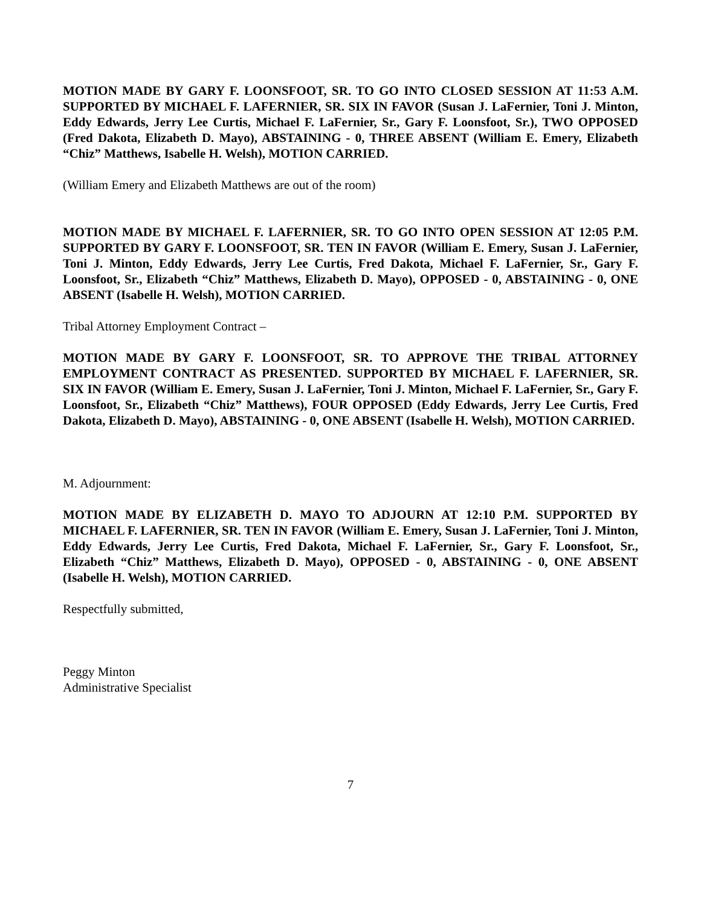MOTION MADE BY GARY F. LOONSFOOT, SR. TO GO INTO CLOSED SESSION AT 11:53 A.M. SUPPORTED BY MICHAEL F. LAFERNIER, SR. SIX IN FAVOR (Susan J. LaFernier, Toni J. Minton, Eddy Edwards, Jerry Lee Curtis, Michael F. LaFernier, Sr., Gary F. Loonsfoot, Sr.), TWO OPPOSED (Fred Dakota, Elizabeth D. Mayo), ABSTAINING - 0, THREE ABSENT (William E. Emery, Elizabeth “Chiz” Matthews, Isabelle H. Welsh), MOTION CARRIED.
(William Emery and Elizabeth Matthews are out of the room)
MOTION MADE BY MICHAEL F. LAFERNIER, SR. TO GO INTO OPEN SESSION AT 12:05 P.M. SUPPORTED BY GARY F. LOONSFOOT, SR. TEN IN FAVOR (William E. Emery, Susan J. LaFernier, Toni J. Minton, Eddy Edwards, Jerry Lee Curtis, Fred Dakota, Michael F. LaFernier, Sr., Gary F. Loonsfoot, Sr., Elizabeth “Chiz” Matthews, Elizabeth D. Mayo), OPPOSED - 0, ABSTAINING - 0, ONE ABSENT (Isabelle H. Welsh), MOTION CARRIED.
Tribal Attorney Employment Contract –
MOTION MADE BY GARY F. LOONSFOOT, SR. TO APPROVE THE TRIBAL ATTORNEY EMPLOYMENT CONTRACT AS PRESENTED. SUPPORTED BY MICHAEL F. LAFERNIER, SR. SIX IN FAVOR (William E. Emery, Susan J. LaFernier, Toni J. Minton, Michael F. LaFernier, Sr., Gary F. Loonsfoot, Sr., Elizabeth “Chiz” Matthews), FOUR OPPOSED (Eddy Edwards, Jerry Lee Curtis, Fred Dakota, Elizabeth D. Mayo), ABSTAINING - 0, ONE ABSENT (Isabelle H. Welsh), MOTION CARRIED.
M. Adjournment:
MOTION MADE BY ELIZABETH D. MAYO TO ADJOURN AT 12:10 P.M. SUPPORTED BY MICHAEL F. LAFERNIER, SR. TEN IN FAVOR (William E. Emery, Susan J. LaFernier, Toni J. Minton, Eddy Edwards, Jerry Lee Curtis, Fred Dakota, Michael F. LaFernier, Sr., Gary F. Loonsfoot, Sr., Elizabeth “Chiz” Matthews, Elizabeth D. Mayo), OPPOSED - 0, ABSTAINING - 0, ONE ABSENT (Isabelle H. Welsh), MOTION CARRIED.
Respectfully submitted,
Peggy Minton
Administrative Specialist
7